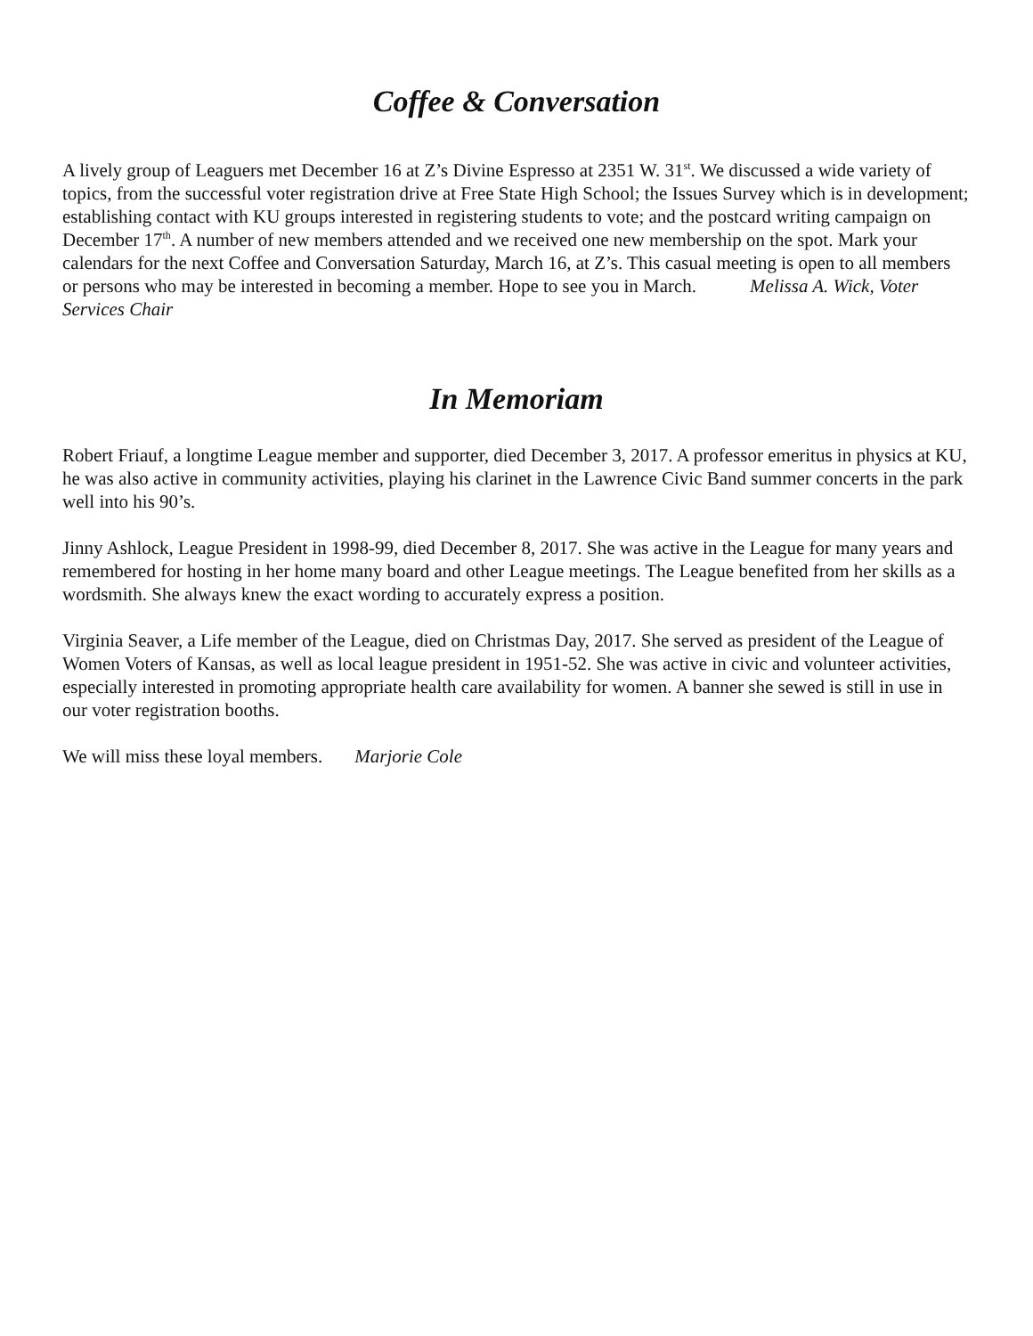Coffee & Conversation
A lively group of Leaguers met December 16 at Z’s Divine Espresso at 2351 W. 31<sup>st</sup>. We discussed a wide variety of topics, from the successful voter registration drive at Free State High School; the Issues Survey which is in development; establishing contact with KU groups interested in registering students to vote; and the postcard writing campaign on December 17<sup>th</sup>. A number of new members attended and we received one new membership on the spot. Mark your calendars for the next Coffee and Conversation Saturday, March 16, at Z’s. This casual meeting is open to all members or persons who may be interested in becoming a member. Hope to see you in March. Melissa A. Wick, Voter Services Chair
In Memoriam
Robert Friauf, a longtime League member and supporter, died December 3, 2017. A professor emeritus in physics at KU, he was also active in community activities, playing his clarinet in the Lawrence Civic Band summer concerts in the park well into his 90’s.
Jinny Ashlock, League President in 1998-99, died December 8, 2017. She was active in the League for many years and remembered for hosting in her home many board and other League meetings. The League benefited from her skills as a wordsmith. She always knew the exact wording to accurately express a position.
Virginia Seaver, a Life member of the League, died on Christmas Day, 2017. She served as president of the League of Women Voters of Kansas, as well as local league president in 1951-52. She was active in civic and volunteer activities, especially interested in promoting appropriate health care availability for women. A banner she sewed is still in use in our voter registration booths.
We will miss these loyal members. Marjorie Cole